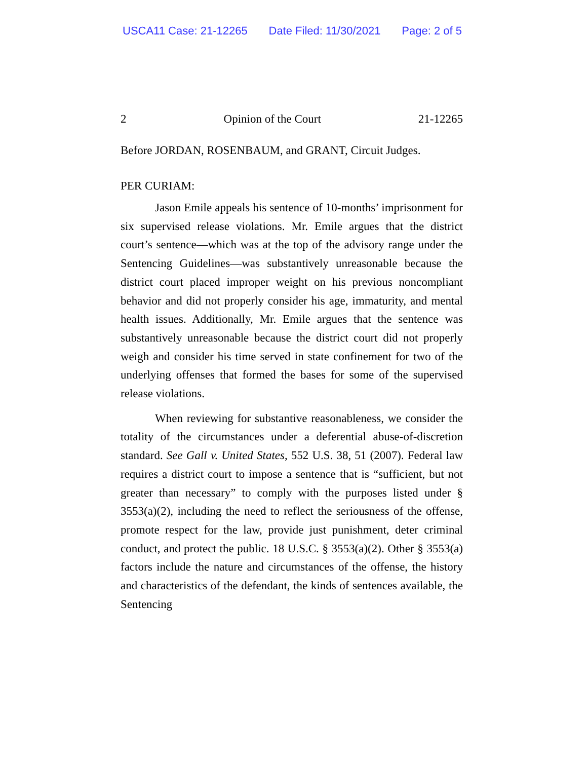USCA11 Case: 21-12265 Date Filed: 11/30/2021 Page: 2 of 5
2 Opinion of the Court 21-12265
Before JORDAN, ROSENBAUM, and GRANT, Circuit Judges.
PER CURIAM:
Jason Emile appeals his sentence of 10-months’ imprisonment for six supervised release violations. Mr. Emile argues that the district court’s sentence—which was at the top of the advisory range under the Sentencing Guidelines—was substantively unreasonable because the district court placed improper weight on his previous noncompliant behavior and did not properly consider his age, immaturity, and mental health issues. Additionally, Mr. Emile argues that the sentence was substantively unreasonable because the district court did not properly weigh and consider his time served in state confinement for two of the underlying offenses that formed the bases for some of the supervised release violations.
When reviewing for substantive reasonableness, we consider the totality of the circumstances under a deferential abuse-of-discretion standard. See Gall v. United States, 552 U.S. 38, 51 (2007). Federal law requires a district court to impose a sentence that is “sufficient, but not greater than necessary” to comply with the purposes listed under § 3553(a)(2), including the need to reflect the seriousness of the offense, promote respect for the law, provide just punishment, deter criminal conduct, and protect the public. 18 U.S.C. § 3553(a)(2). Other § 3553(a) factors include the nature and circumstances of the offense, the history and characteristics of the defendant, the kinds of sentences available, the Sentencing